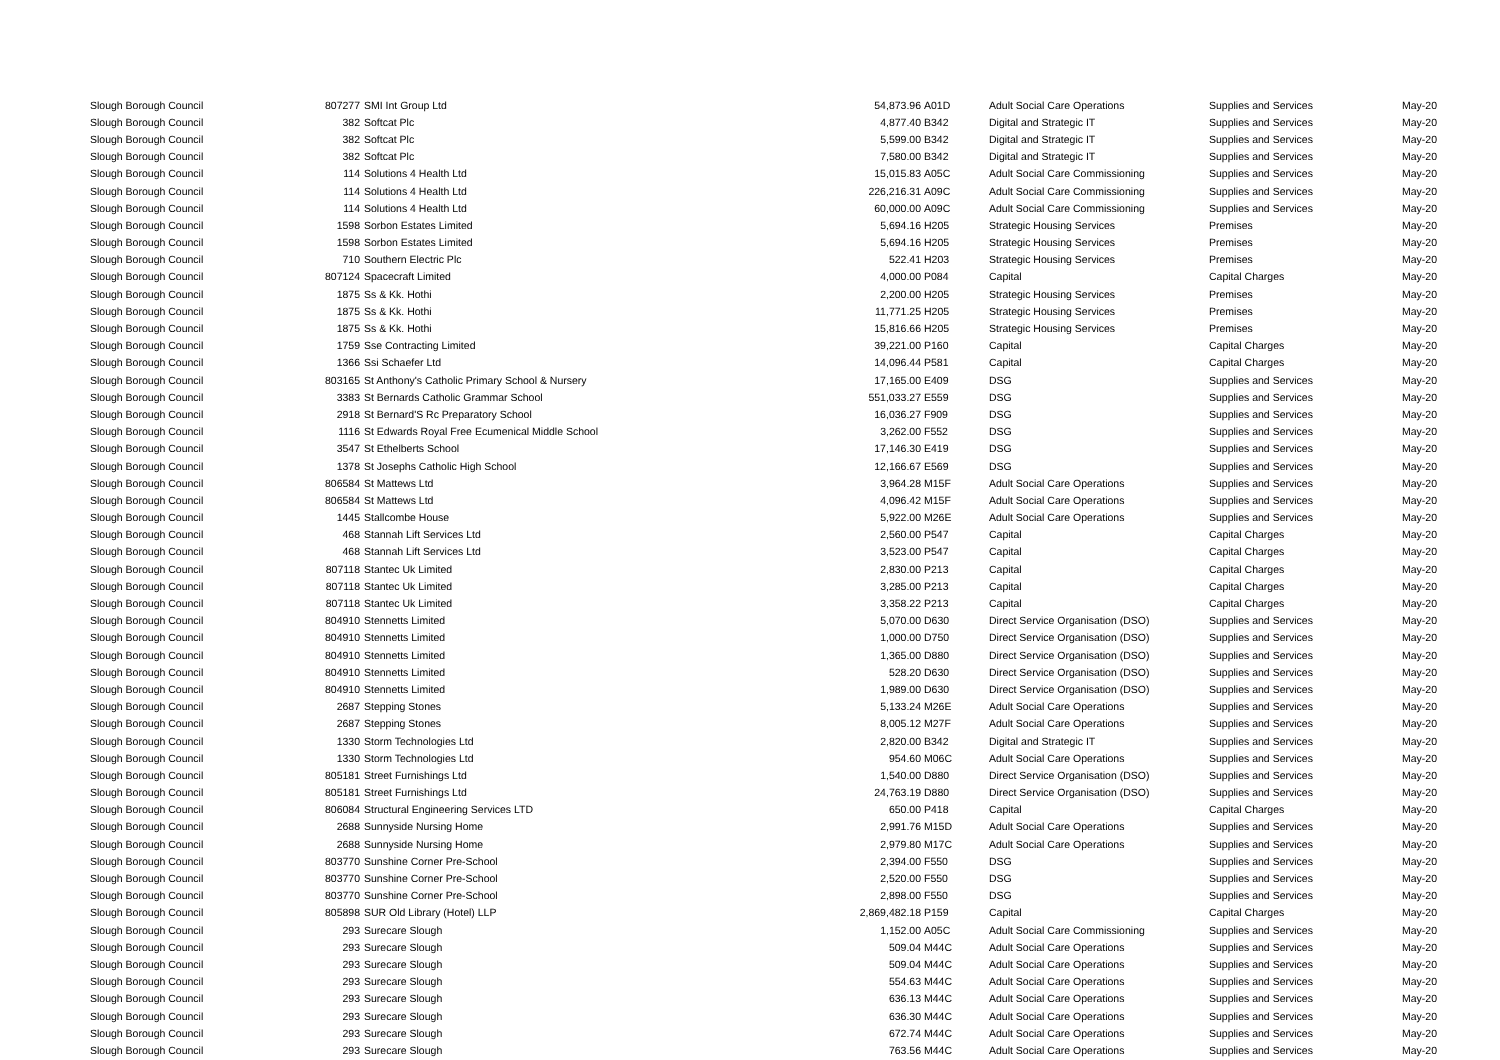| Slough Borough Council | 807277 | SMI Int Group Ltd | 54,873.96 | A01D | Adult Social Care Operations | Supplies and Services | May-20 |
| Slough Borough Council | 382 | Softcat Plc | 4,877.40 | B342 | Digital and Strategic IT | Supplies and Services | May-20 |
| Slough Borough Council | 382 | Softcat Plc | 5,599.00 | B342 | Digital and Strategic IT | Supplies and Services | May-20 |
| Slough Borough Council | 382 | Softcat Plc | 7,580.00 | B342 | Digital and Strategic IT | Supplies and Services | May-20 |
| Slough Borough Council | 114 | Solutions 4 Health Ltd | 15,015.83 | A05C | Adult Social Care Commissioning | Supplies and Services | May-20 |
| Slough Borough Council | 114 | Solutions 4 Health Ltd | 226,216.31 | A09C | Adult Social Care Commissioning | Supplies and Services | May-20 |
| Slough Borough Council | 114 | Solutions 4 Health Ltd | 60,000.00 | A09C | Adult Social Care Commissioning | Supplies and Services | May-20 |
| Slough Borough Council | 1598 | Sorbon Estates Limited | 5,694.16 | H205 | Strategic Housing Services | Premises | May-20 |
| Slough Borough Council | 1598 | Sorbon Estates Limited | 5,694.16 | H205 | Strategic Housing Services | Premises | May-20 |
| Slough Borough Council | 710 | Southern Electric Plc | 522.41 | H203 | Strategic Housing Services | Premises | May-20 |
| Slough Borough Council | 807124 | Spacecraft Limited | 4,000.00 | P084 | Capital | Capital Charges | May-20 |
| Slough Borough Council | 1875 | Ss & Kk. Hothi | 2,200.00 | H205 | Strategic Housing Services | Premises | May-20 |
| Slough Borough Council | 1875 | Ss & Kk. Hothi | 11,771.25 | H205 | Strategic Housing Services | Premises | May-20 |
| Slough Borough Council | 1875 | Ss & Kk. Hothi | 15,816.66 | H205 | Strategic Housing Services | Premises | May-20 |
| Slough Borough Council | 1759 | Sse Contracting Limited | 39,221.00 | P160 | Capital | Capital Charges | May-20 |
| Slough Borough Council | 1366 | Ssi Schaefer Ltd | 14,096.44 | P581 | Capital | Capital Charges | May-20 |
| Slough Borough Council | 803165 | St Anthony's Catholic Primary School & Nursery | 17,165.00 | E409 | DSG | Supplies and Services | May-20 |
| Slough Borough Council | 3383 | St Bernards Catholic Grammar School | 551,033.27 | E559 | DSG | Supplies and Services | May-20 |
| Slough Borough Council | 2918 | St Bernard'S Rc Preparatory School | 16,036.27 | F909 | DSG | Supplies and Services | May-20 |
| Slough Borough Council | 1116 | St Edwards Royal Free Ecumenical Middle School | 3,262.00 | F552 | DSG | Supplies and Services | May-20 |
| Slough Borough Council | 3547 | St Ethelberts School | 17,146.30 | E419 | DSG | Supplies and Services | May-20 |
| Slough Borough Council | 1378 | St Josephs Catholic High School | 12,166.67 | E569 | DSG | Supplies and Services | May-20 |
| Slough Borough Council | 806584 | St Mattews Ltd | 3,964.28 | M15F | Adult Social Care Operations | Supplies and Services | May-20 |
| Slough Borough Council | 806584 | St Mattews Ltd | 4,096.42 | M15F | Adult Social Care Operations | Supplies and Services | May-20 |
| Slough Borough Council | 1445 | Stallcombe House | 5,922.00 | M26E | Adult Social Care Operations | Supplies and Services | May-20 |
| Slough Borough Council | 468 | Stannah Lift Services Ltd | 2,560.00 | P547 | Capital | Capital Charges | May-20 |
| Slough Borough Council | 468 | Stannah Lift Services Ltd | 3,523.00 | P547 | Capital | Capital Charges | May-20 |
| Slough Borough Council | 807118 | Stantec Uk Limited | 2,830.00 | P213 | Capital | Capital Charges | May-20 |
| Slough Borough Council | 807118 | Stantec Uk Limited | 3,285.00 | P213 | Capital | Capital Charges | May-20 |
| Slough Borough Council | 807118 | Stantec Uk Limited | 3,358.22 | P213 | Capital | Capital Charges | May-20 |
| Slough Borough Council | 804910 | Stennetts Limited | 5,070.00 | D630 | Direct Service Organisation (DSO) | Supplies and Services | May-20 |
| Slough Borough Council | 804910 | Stennetts Limited | 1,000.00 | D750 | Direct Service Organisation (DSO) | Supplies and Services | May-20 |
| Slough Borough Council | 804910 | Stennetts Limited | 1,365.00 | D880 | Direct Service Organisation (DSO) | Supplies and Services | May-20 |
| Slough Borough Council | 804910 | Stennetts Limited | 528.20 | D630 | Direct Service Organisation (DSO) | Supplies and Services | May-20 |
| Slough Borough Council | 804910 | Stennetts Limited | 1,989.00 | D630 | Direct Service Organisation (DSO) | Supplies and Services | May-20 |
| Slough Borough Council | 2687 | Stepping Stones | 5,133.24 | M26E | Adult Social Care Operations | Supplies and Services | May-20 |
| Slough Borough Council | 2687 | Stepping Stones | 8,005.12 | M27F | Adult Social Care Operations | Supplies and Services | May-20 |
| Slough Borough Council | 1330 | Storm Technologies Ltd | 2,820.00 | B342 | Digital and Strategic IT | Supplies and Services | May-20 |
| Slough Borough Council | 1330 | Storm Technologies Ltd | 954.60 | M06C | Adult Social Care Operations | Supplies and Services | May-20 |
| Slough Borough Council | 805181 | Street Furnishings Ltd | 1,540.00 | D880 | Direct Service Organisation (DSO) | Supplies and Services | May-20 |
| Slough Borough Council | 805181 | Street Furnishings Ltd | 24,763.19 | D880 | Direct Service Organisation (DSO) | Supplies and Services | May-20 |
| Slough Borough Council | 806084 | Structural Engineering Services LTD | 650.00 | P418 | Capital | Capital Charges | May-20 |
| Slough Borough Council | 2688 | Sunnyside Nursing Home | 2,991.76 | M15D | Adult Social Care Operations | Supplies and Services | May-20 |
| Slough Borough Council | 2688 | Sunnyside Nursing Home | 2,979.80 | M17C | Adult Social Care Operations | Supplies and Services | May-20 |
| Slough Borough Council | 803770 | Sunshine Corner Pre-School | 2,394.00 | F550 | DSG | Supplies and Services | May-20 |
| Slough Borough Council | 803770 | Sunshine Corner Pre-School | 2,520.00 | F550 | DSG | Supplies and Services | May-20 |
| Slough Borough Council | 803770 | Sunshine Corner Pre-School | 2,898.00 | F550 | DSG | Supplies and Services | May-20 |
| Slough Borough Council | 805898 | SUR Old Library (Hotel) LLP | 2,869,482.18 | P159 | Capital | Capital Charges | May-20 |
| Slough Borough Council | 293 | Surecare Slough | 1,152.00 | A05C | Adult Social Care Commissioning | Supplies and Services | May-20 |
| Slough Borough Council | 293 | Surecare Slough | 509.04 | M44C | Adult Social Care Operations | Supplies and Services | May-20 |
| Slough Borough Council | 293 | Surecare Slough | 509.04 | M44C | Adult Social Care Operations | Supplies and Services | May-20 |
| Slough Borough Council | 293 | Surecare Slough | 554.63 | M44C | Adult Social Care Operations | Supplies and Services | May-20 |
| Slough Borough Council | 293 | Surecare Slough | 636.13 | M44C | Adult Social Care Operations | Supplies and Services | May-20 |
| Slough Borough Council | 293 | Surecare Slough | 636.30 | M44C | Adult Social Care Operations | Supplies and Services | May-20 |
| Slough Borough Council | 293 | Surecare Slough | 672.74 | M44C | Adult Social Care Operations | Supplies and Services | May-20 |
| Slough Borough Council | 293 | Surecare Slough | 763.56 | M44C | Adult Social Care Operations | Supplies and Services | May-20 |